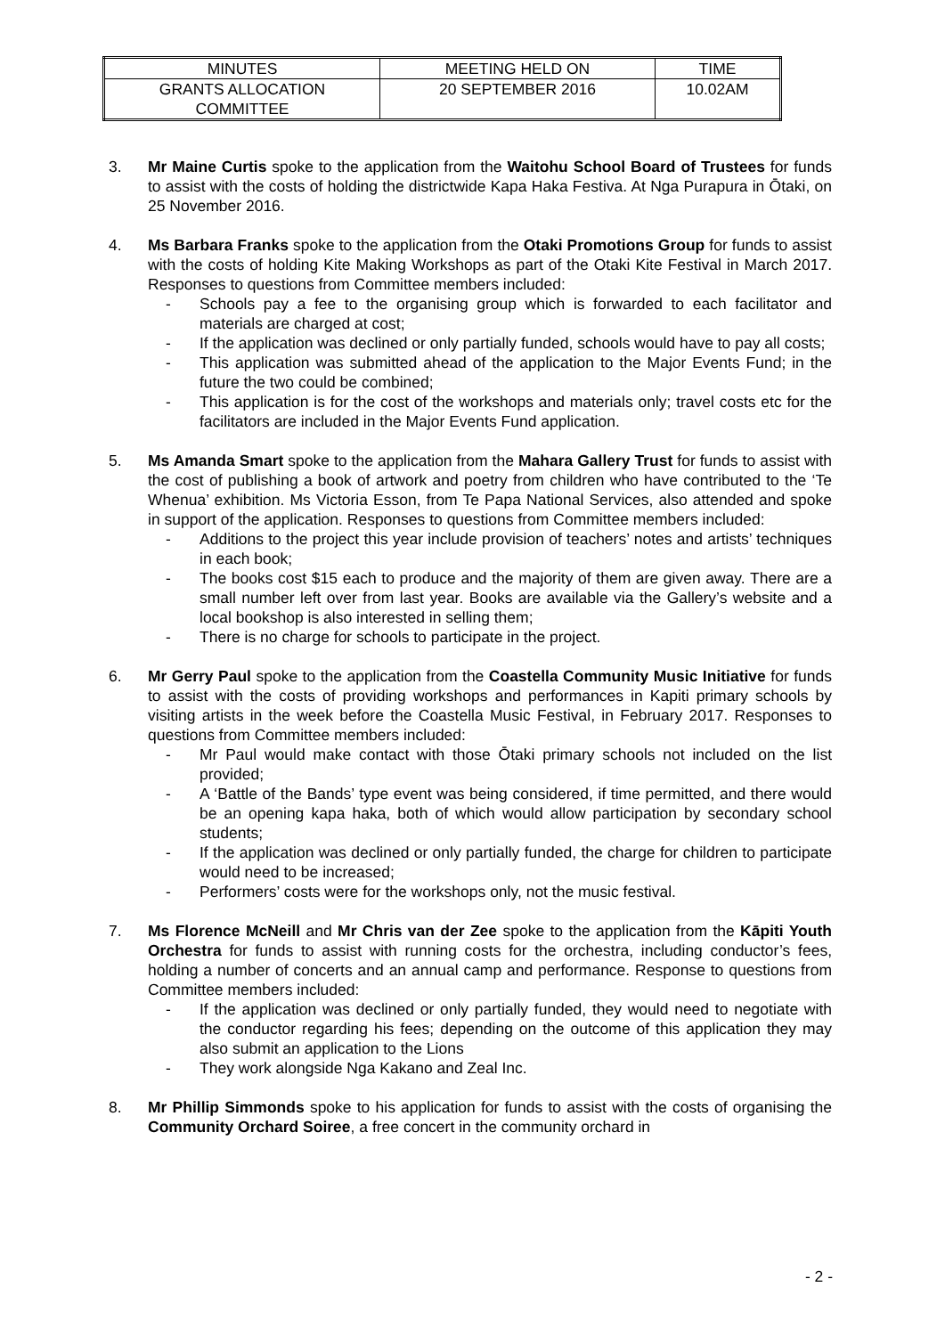| MINUTES | MEETING HELD ON | TIME |
| GRANTS ALLOCATION COMMITTEE | 20 SEPTEMBER 2016 | 10.02AM |
3. Mr Maine Curtis spoke to the application from the Waitohu School Board of Trustees for funds to assist with the costs of holding the districtwide Kapa Haka Festiva. At Nga Purapura in Ōtaki, on 25 November 2016.
4. Ms Barbara Franks spoke to the application from the Otaki Promotions Group for funds to assist with the costs of holding Kite Making Workshops as part of the Otaki Kite Festival in March 2017. Responses to questions from Committee members included:
- Schools pay a fee to the organising group which is forwarded to each facilitator and materials are charged at cost;
- If the application was declined or only partially funded, schools would have to pay all costs;
- This application was submitted ahead of the application to the Major Events Fund; in the future the two could be combined;
- This application is for the cost of the workshops and materials only; travel costs etc for the facilitators are included in the Major Events Fund application.
5. Ms Amanda Smart spoke to the application from the Mahara Gallery Trust for funds to assist with the cost of publishing a book of artwork and poetry from children who have contributed to the ‘Te Whenua’ exhibition. Ms Victoria Esson, from Te Papa National Services, also attended and spoke in support of the application. Responses to questions from Committee members included:
- Additions to the project this year include provision of teachers’ notes and artists’ techniques in each book;
- The books cost $15 each to produce and the majority of them are given away. There are a small number left over from last year. Books are available via the Gallery’s website and a local bookshop is also interested in selling them;
- There is no charge for schools to participate in the project.
6. Mr Gerry Paul spoke to the application from the Coastella Community Music Initiative for funds to assist with the costs of providing workshops and performances in Kapiti primary schools by visiting artists in the week before the Coastella Music Festival, in February 2017. Responses to questions from Committee members included:
- Mr Paul would make contact with those Ōtaki primary schools not included on the list provided;
- A ‘Battle of the Bands’ type event was being considered, if time permitted, and there would be an opening kapa haka, both of which would allow participation by secondary school students;
- If the application was declined or only partially funded, the charge for children to participate would need to be increased;
- Performers’ costs were for the workshops only, not the music festival.
7. Ms Florence McNeill and Mr Chris van der Zee spoke to the application from the Kāpiti Youth Orchestra for funds to assist with running costs for the orchestra, including conductor’s fees, holding a number of concerts and an annual camp and performance. Response to questions from Committee members included:
- If the application was declined or only partially funded, they would need to negotiate with the conductor regarding his fees; depending on the outcome of this application they may also submit an application to the Lions
- They work alongside Nga Kakano and Zeal Inc.
8. Mr Phillip Simmonds spoke to his application for funds to assist with the costs of organising the Community Orchard Soiree, a free concert in the community orchard in
- 2 -